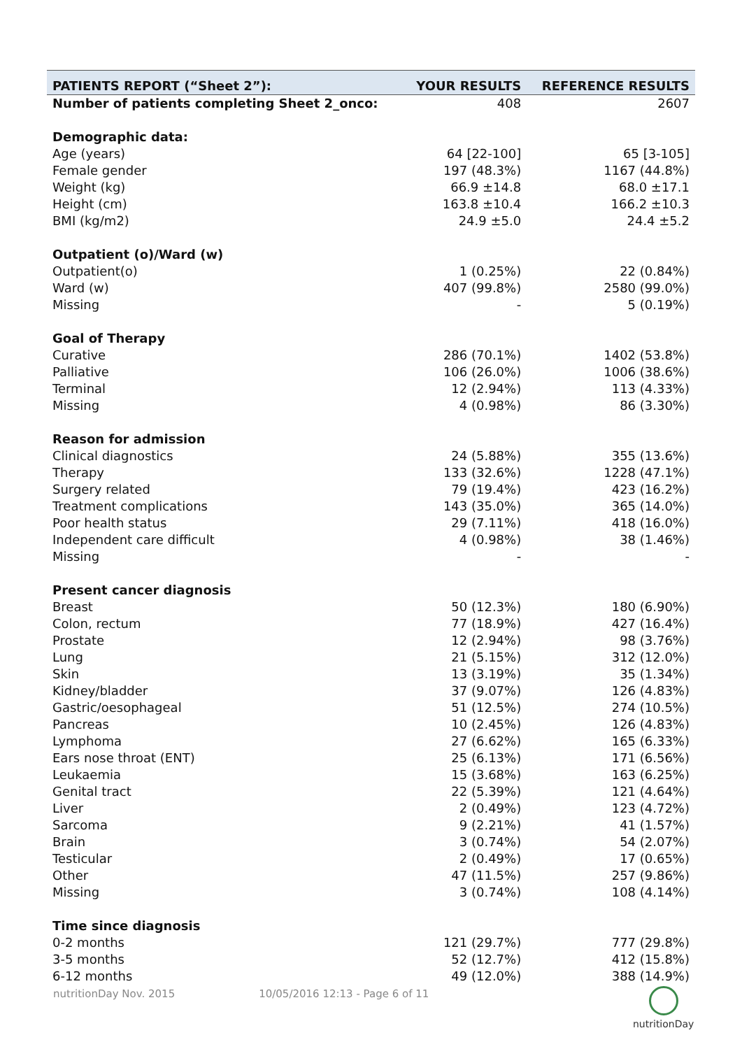| PATIENTS REPORT (“Sheet 2”): | YOUR RESULTS | REFERENCE RESULTS |
| --- | --- | --- |
| Number of patients completing Sheet 2_onco: | 408 | 2607 |
| Demographic data: | | |
| Age (years) | 64 [22-100] | 65 [3-105] |
| Female gender | 197 (48.3%) | 1167 (44.8%) |
| Weight (kg) | 66.9 ±14.8 | 68.0 ±17.1 |
| Height (cm) | 163.8 ±10.4 | 166.2 ±10.3 |
| BMI (kg/m2) | 24.9 ±5.0 | 24.4 ±5.2 |
| Outpatient (o)/Ward (w) | | |
| Outpatient(o) | 1 (0.25%) | 22 (0.84%) |
| Ward (w) | 407 (99.8%) | 2580 (99.0%) |
| Missing | - | 5 (0.19%) |
| Goal of Therapy | | |
| Curative | 286 (70.1%) | 1402 (53.8%) |
| Palliative | 106 (26.0%) | 1006 (38.6%) |
| Terminal | 12 (2.94%) | 113 (4.33%) |
| Missing | 4 (0.98%) | 86 (3.30%) |
| Reason for admission | | |
| Clinical diagnostics | 24 (5.88%) | 355 (13.6%) |
| Therapy | 133 (32.6%) | 1228 (47.1%) |
| Surgery related | 79 (19.4%) | 423 (16.2%) |
| Treatment complications | 143 (35.0%) | 365 (14.0%) |
| Poor health status | 29 (7.11%) | 418 (16.0%) |
| Independent care difficult | 4 (0.98%) | 38 (1.46%) |
| Missing | - | - |
| Present cancer diagnosis | | |
| Breast | 50 (12.3%) | 180 (6.90%) |
| Colon, rectum | 77 (18.9%) | 427 (16.4%) |
| Prostate | 12 (2.94%) | 98 (3.76%) |
| Lung | 21 (5.15%) | 312 (12.0%) |
| Skin | 13 (3.19%) | 35 (1.34%) |
| Kidney/bladder | 37 (9.07%) | 126 (4.83%) |
| Gastric/oesophageal | 51 (12.5%) | 274 (10.5%) |
| Pancreas | 10 (2.45%) | 126 (4.83%) |
| Lymphoma | 27 (6.62%) | 165 (6.33%) |
| Ears nose throat (ENT) | 25 (6.13%) | 171 (6.56%) |
| Leukaemia | 15 (3.68%) | 163 (6.25%) |
| Genital tract | 22 (5.39%) | 121 (4.64%) |
| Liver | 2 (0.49%) | 123 (4.72%) |
| Sarcoma | 9 (2.21%) | 41 (1.57%) |
| Brain | 3 (0.74%) | 54 (2.07%) |
| Testicular | 2 (0.49%) | 17 (0.65%) |
| Other | 47 (11.5%) | 257 (9.86%) |
| Missing | 3 (0.74%) | 108 (4.14%) |
| Time since diagnosis | | |
| 0-2 months | 121 (29.7%) | 777 (29.8%) |
| 3-5 months | 52 (12.7%) | 412 (15.8%) |
| 6-12 months | 49 (12.0%) | 388 (14.9%) |
nutritionDay Nov. 2015 10/05/2016 12:13 - Page 6 of 11
nutritionDay